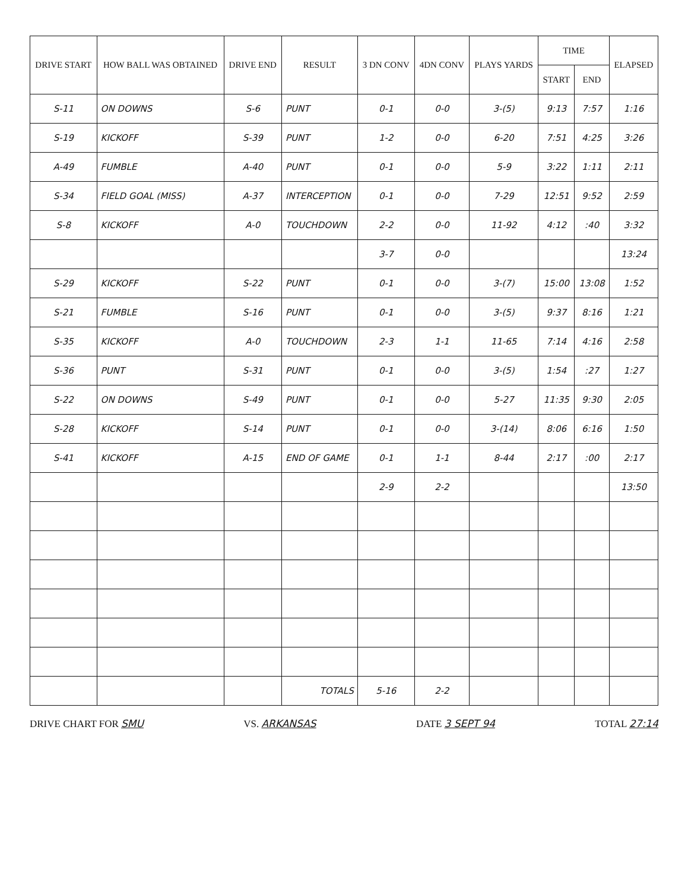| DRIVE START | HOW BALL WAS OBTAINED | DRIVE END | RESULT | 3 DN CONV | 4DN CONV | PLAYS YARDS | TIME | | ELAPSED |
| --- | --- | --- | --- | --- | --- | --- | --- | --- | --- |
| | | | | | | | START | END | |
| S-11 | ON DOWNS | S-6 | PUNT | 0-1 | 0-0 | 3-(5) | 9:13 | 7:57 | 1:16 |
| S-19 | KICKOFF | S-39 | PUNT | 1-2 | 0-0 | 6-20 | 7:51 | 4:25 | 3:26 |
| A-49 | FUMBLE | A-40 | PUNT | 0-1 | 0-0 | 5-9 | 3:22 | 1:11 | 2:11 |
| S-34 | FIELD GOAL (MISS) | A-37 | INTERCEPTION | 0-1 | 0-0 | 7-29 | 12:51 | 9:52 | 2:59 |
| S-8 | KICKOFF | A-0 | TOUCHDOWN | 2-2 | 0-0 | 11-92 | 4:12 | :40 | 3:32 |
| | | | | 3-7 | 0-0 | | | | 13:24 |
| S-29 | KICKOFF | S-22 | PUNT | 0-1 | 0-0 | 3-(7) | 15:00 | 13:08 | 1:52 |
| S-21 | FUMBLE | S-16 | PUNT | 0-1 | 0-0 | 3-(5) | 9:37 | 8:16 | 1:21 |
| S-35 | KICKOFF | A-0 | TOUCHDOWN | 2-3 | 1-1 | 11-65 | 7:14 | 4:16 | 2:58 |
| S-36 | PUNT | S-31 | PUNT | 0-1 | 0-0 | 3-(5) | 1:54 | :27 | 1:27 |
| S-22 | ON DOWNS | S-49 | PUNT | 0-1 | 0-0 | 5-27 | 11:35 | 9:30 | 2:05 |
| S-28 | KICKOFF | S-14 | PUNT | 0-1 | 0-0 | 3-(14) | 8:06 | 6:16 | 1:50 |
| S-41 | KICKOFF | A-15 | END OF GAME | 0-1 | 1-1 | 8-44 | 2:17 | :00 | 2:17 |
| | | | | 2-9 | 2-2 | | | | 13:50 |
| | | | TOTALS | 5-16 | 2-2 | | | | |
DRIVE CHART FOR SMU VS. ARKANSAS DATE 3 SEPT 94 TOTAL 27:14